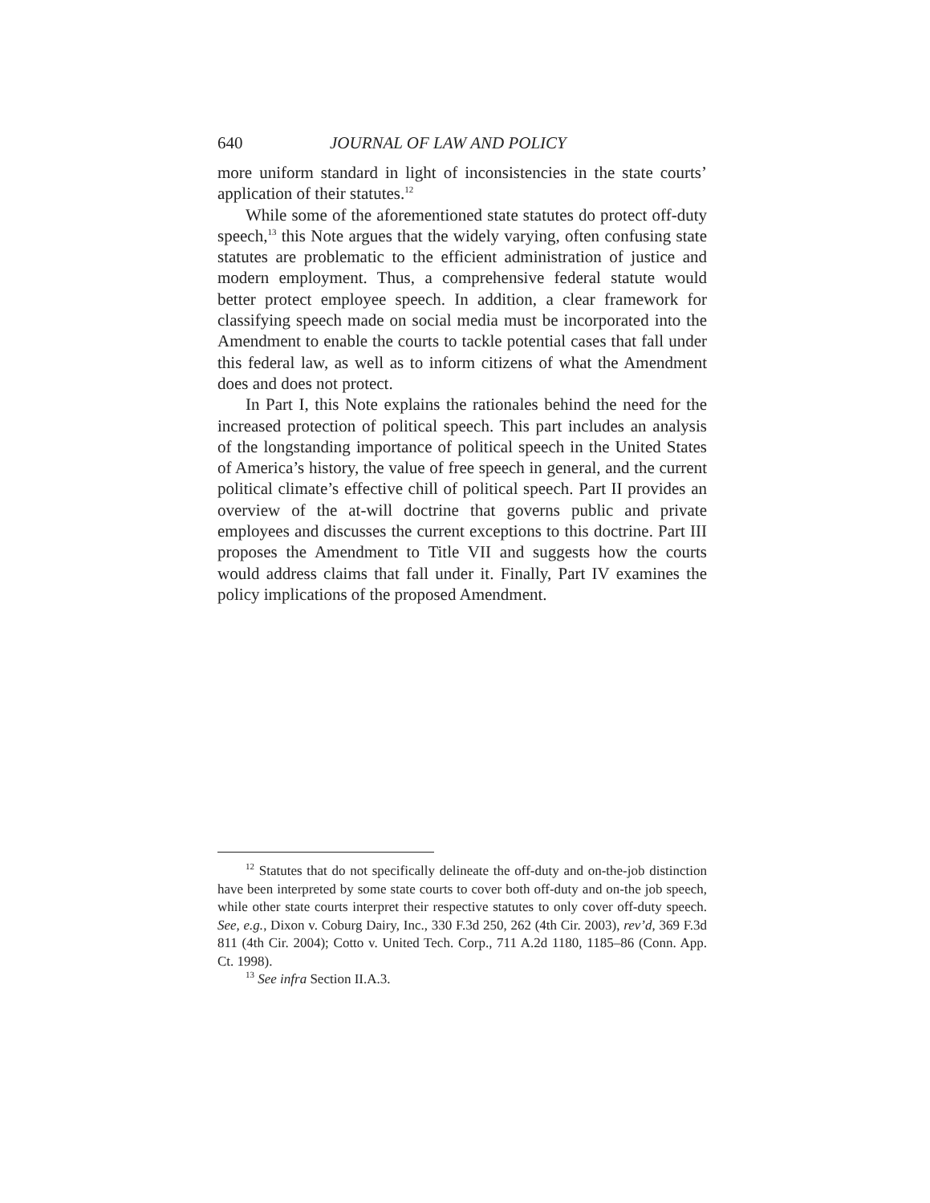640 JOURNAL OF LAW AND POLICY
more uniform standard in light of inconsistencies in the state courts’ application of their statutes.<sup>12</sup>
While some of the aforementioned state statutes do protect off-duty speech,<sup>13</sup> this Note argues that the widely varying, often confusing state statutes are problematic to the efficient administration of justice and modern employment. Thus, a comprehensive federal statute would better protect employee speech. In addition, a clear framework for classifying speech made on social media must be incorporated into the Amendment to enable the courts to tackle potential cases that fall under this federal law, as well as to inform citizens of what the Amendment does and does not protect.
In Part I, this Note explains the rationales behind the need for the increased protection of political speech. This part includes an analysis of the longstanding importance of political speech in the United States of America’s history, the value of free speech in general, and the current political climate’s effective chill of political speech. Part II provides an overview of the at-will doctrine that governs public and private employees and discusses the current exceptions to this doctrine. Part III proposes the Amendment to Title VII and suggests how the courts would address claims that fall under it. Finally, Part IV examines the policy implications of the proposed Amendment.
<sup>12</sup> Statutes that do not specifically delineate the off-duty and on-the-job distinction have been interpreted by some state courts to cover both off-duty and on-the job speech, while other state courts interpret their respective statutes to only cover off-duty speech. See, e.g., Dixon v. Coburg Dairy, Inc., 330 F.3d 250, 262 (4th Cir. 2003), rev’d, 369 F.3d 811 (4th Cir. 2004); Cotto v. United Tech. Corp., 711 A.2d 1180, 1185–86 (Conn. App. Ct. 1998).
<sup>13</sup> See infra Section II.A.3.